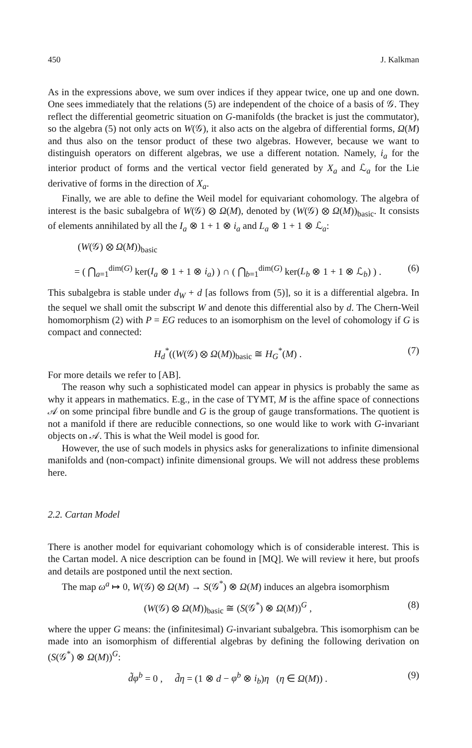450 J. Kalkman
As in the expressions above, we sum over indices if they appear twice, one up and one down. One sees immediately that the relations (5) are independent of the choice of a basis of 𝒢. They reflect the differential geometric situation on G-manifolds (the bracket is just the commutator), so the algebra (5) not only acts on W(𝒢), it also acts on the algebra of differential forms, Ω(M) and thus also on the tensor product of these two algebras. However, because we want to distinguish operators on different algebras, we use a different notation. Namely, i<sub>a</sub> for the interior product of forms and the vertical vector field generated by X<sub>a</sub> and ℒ<sub>a</sub> for the Lie derivative of forms in the direction of X<sub>a</sub>.
Finally, we are able to define the Weil model for equivariant cohomology. The algebra of interest is the basic subalgebra of W(𝒢) ⊗ Ω(M), denoted by (W(𝒢) ⊗ Ω(M))<sub>basic</sub>. It consists of elements annihilated by all the I<sub>a</sub> ⊗ 1 + 1 ⊗ i<sub>a</sub> and L<sub>a</sub> ⊗ 1 + 1 ⊗ ℒ<sub>a</sub>:
(W(𝒢) ⊗ Ω(M))<sub>basic</sub>
= ( ⋂<sub>a=1</sub><sup>dim(G)</sup> ker(I<sub>a</sub> ⊗ 1 + 1 ⊗ i<sub>a</sub>) ) ∩ ( ⋂<sub>b=1</sub><sup>dim(G)</sup> ker(L<sub>b</sub> ⊗ 1 + 1 ⊗ ℒ<sub>b</sub>) ) . (6)
This subalgebra is stable under d<sub>W</sub> + d [as follows from (5)], so it is a differential algebra. In the sequel we shall omit the subscript W and denote this differential also by d. The Chern-Weil homomorphism (2) with P = EG reduces to an isomorphism on the level of cohomology if G is compact and connected:
H<sub>d</sub><sup>*</sup>((W(𝒢) ⊗ Ω(M))<sub>basic</sub> ≅ H<sub>G</sub><sup>*</sup>(M) . (7)
For more details we refer to [AB].
The reason why such a sophisticated model can appear in physics is probably the same as why it appears in mathematics. E.g., in the case of TYMT, M is the affine space of connections 𝒜 on some principal fibre bundle and G is the group of gauge transformations. The quotient is not a manifold if there are reducible connections, so one would like to work with G-invariant objects on 𝒜. This is what the Weil model is good for.
However, the use of such models in physics asks for generalizations to infinite dimensional manifolds and (non-compact) infinite dimensional groups. We will not address these problems here.
2.2. Cartan Model
There is another model for equivariant cohomology which is of considerable interest. This is the Cartan model. A nice description can be found in [MQ]. We will review it here, but proofs and details are postponed until the next section.
The map ω<sup>a</sup> ↦ 0, W(𝒢) ⊗ Ω(M) → S(𝒢<sup>*</sup>) ⊗ Ω(M) induces an algebra isomorphism
(W(𝒢) ⊗ Ω(M))<sub>basic</sub> ≅ (S(𝒢<sup>*</sup>) ⊗ Ω(M))<sup>G</sup> , (8)
where the upper G means: the (infinitesimal) G-invariant subalgebra. This isomorphism can be made into an isomorphism of differential algebras by defining the following derivation on (S(𝒢<sup>*</sup>) ⊗ Ω(M))<sup>G</sup>:
d̃φ<sup>b</sup> = 0 , d̃η = (1 ⊗ d − φ<sup>b</sup> ⊗ i<sub>b</sub>)η (η ∈ Ω(M)) . (9)